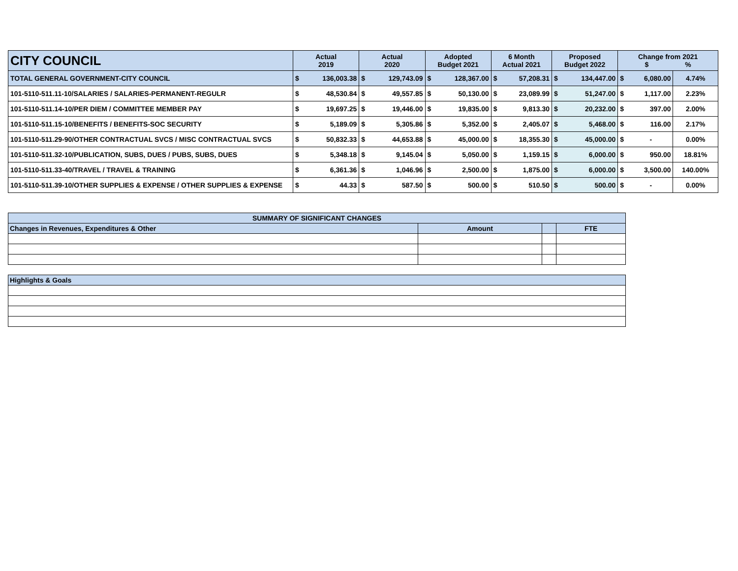| CITY COUNCIL | Actual 2019 | | Actual 2020 | | Adopted Budget 2021 | | 6 Month Actual 2021 | | Proposed Budget 2022 | | Change from 2021 $ % | | |
| --- | --- | --- | --- | --- | --- | --- | --- | --- | --- | --- | --- | --- | --- |
| TOTAL GENERAL GOVERNMENT-CITY COUNCIL | $ | 136,003.38 | $ | 129,743.09 | $ | 128,367.00 | $ | 57,208.31 | $ | 134,447.00 | $ | 6,080.00 | 4.74% |
| 101-5110-511.11-10/SALARIES / SALARIES-PERMANENT-REGULR | $ | 48,530.84 | $ | 49,557.85 | $ | 50,130.00 | $ | 23,089.99 | $ | 51,247.00 | $ | 1,117.00 | 2.23% |
| 101-5110-511.14-10/PER DIEM / COMMITTEE MEMBER PAY | $ | 19,697.25 | $ | 19,446.00 | $ | 19,835.00 | $ | 9,813.30 | $ | 20,232.00 | $ | 397.00 | 2.00% |
| 101-5110-511.15-10/BENEFITS / BENEFITS-SOC SECURITY | $ | 5,189.09 | $ | 5,305.86 | $ | 5,352.00 | $ | 2,405.07 | $ | 5,468.00 | $ | 116.00 | 2.17% |
| 101-5110-511.29-90/OTHER CONTRACTUAL SVCS / MISC CONTRACTUAL SVCS | $ | 50,832.33 | $ | 44,653.88 | $ | 45,000.00 | $ | 18,355.30 | $ | 45,000.00 | $ | - | 0.00% |
| 101-5110-511.32-10/PUBLICATION, SUBS, DUES / PUBS, SUBS, DUES | $ | 5,348.18 | $ | 9,145.04 | $ | 5,050.00 | $ | 1,159.15 | $ | 6,000.00 | $ | 950.00 | 18.81% |
| 101-5110-511.33-40/TRAVEL / TRAVEL & TRAINING | $ | 6,361.36 | $ | 1,046.96 | $ | 2,500.00 | $ | 1,875.00 | $ | 6,000.00 | $ | 3,500.00 | 140.00% |
| 101-5110-511.39-10/OTHER SUPPLIES & EXPENSE / OTHER SUPPLIES & EXPENSE | $ | 44.33 | $ | 587.50 | $ | 500.00 | $ | 510.50 | $ | 500.00 | $ | - | 0.00% |
| SUMMARY OF SIGNIFICANT CHANGES | | | |
| --- | --- | --- | --- |
| Changes in Revenues, Expenditures & Other | Amount | | FTE |
| Highlights & Goals |